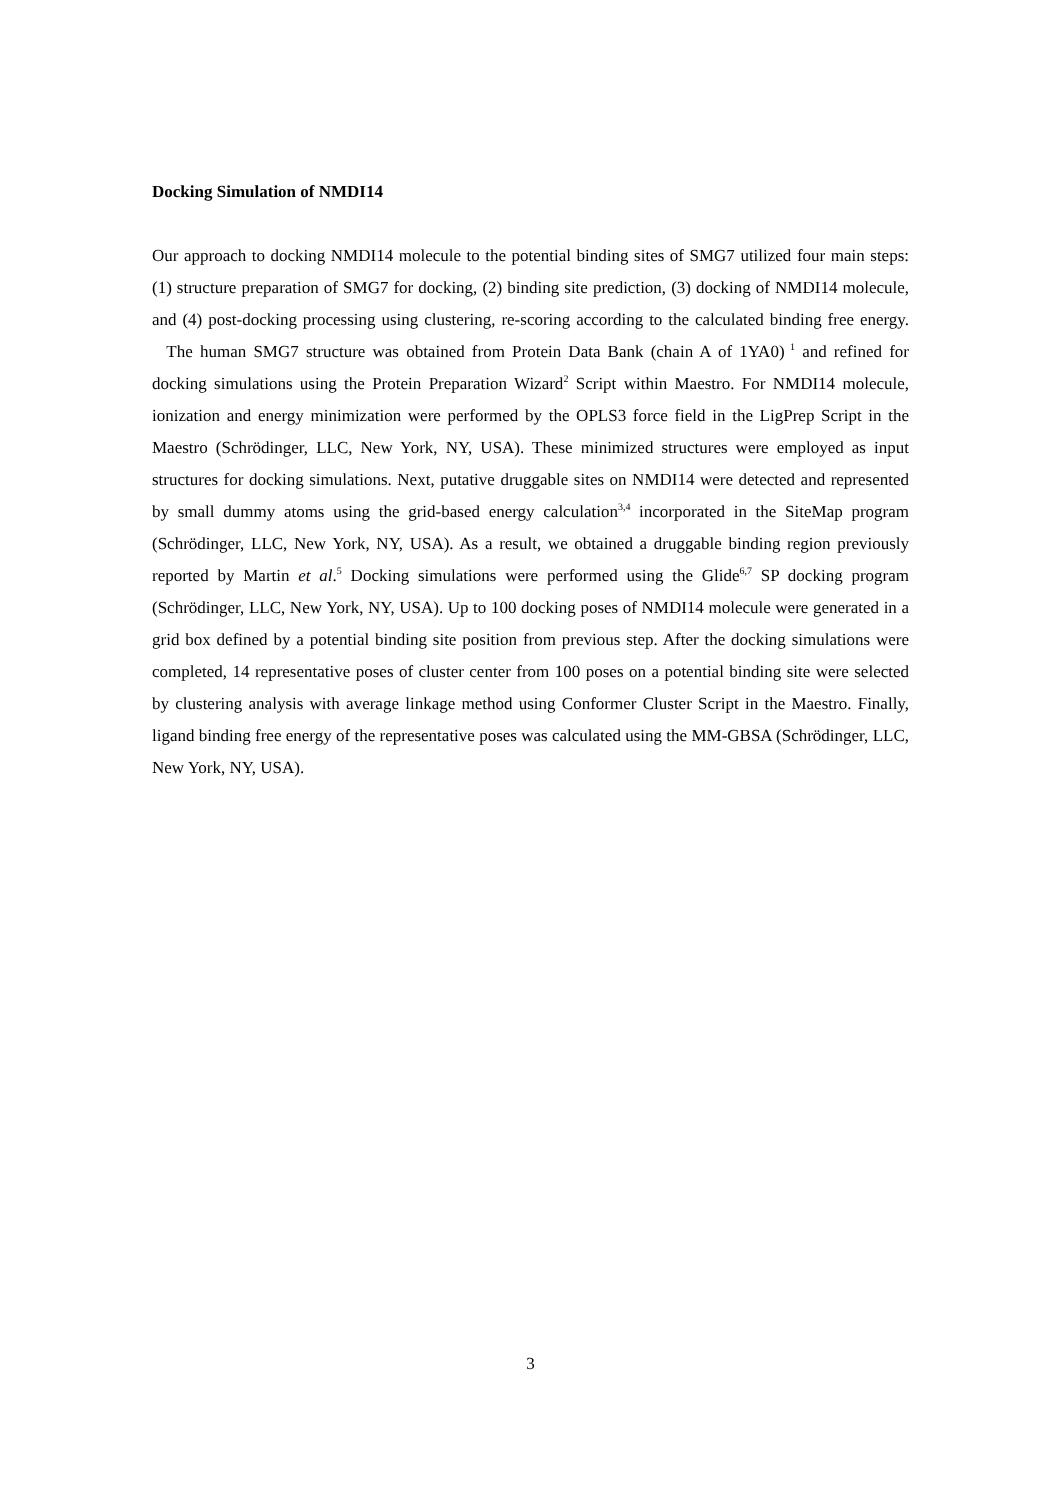Docking Simulation of NMDI14
Our approach to docking NMDI14 molecule to the potential binding sites of SMG7 utilized four main steps: (1) structure preparation of SMG7 for docking, (2) binding site prediction, (3) docking of NMDI14 molecule, and (4) post-docking processing using clustering, re-scoring according to the calculated binding free energy. The human SMG7 structure was obtained from Protein Data Bank (chain A of 1YA0)<sup>1</sup> and refined for docking simulations using the Protein Preparation Wizard<sup>2</sup> Script within Maestro. For NMDI14 molecule, ionization and energy minimization were performed by the OPLS3 force field in the LigPrep Script in the Maestro (Schrödinger, LLC, New York, NY, USA). These minimized structures were employed as input structures for docking simulations. Next, putative druggable sites on NMDI14 were detected and represented by small dummy atoms using the grid-based energy calculation<sup>3,4</sup> incorporated in the SiteMap program (Schrödinger, LLC, New York, NY, USA). As a result, we obtained a druggable binding region previously reported by Martin et al.<sup>5</sup> Docking simulations were performed using the Glide<sup>6,7</sup> SP docking program (Schrödinger, LLC, New York, NY, USA). Up to 100 docking poses of NMDI14 molecule were generated in a grid box defined by a potential binding site position from previous step. After the docking simulations were completed, 14 representative poses of cluster center from 100 poses on a potential binding site were selected by clustering analysis with average linkage method using Conformer Cluster Script in the Maestro. Finally, ligand binding free energy of the representative poses was calculated using the MM-GBSA (Schrödinger, LLC, New York, NY, USA).
3